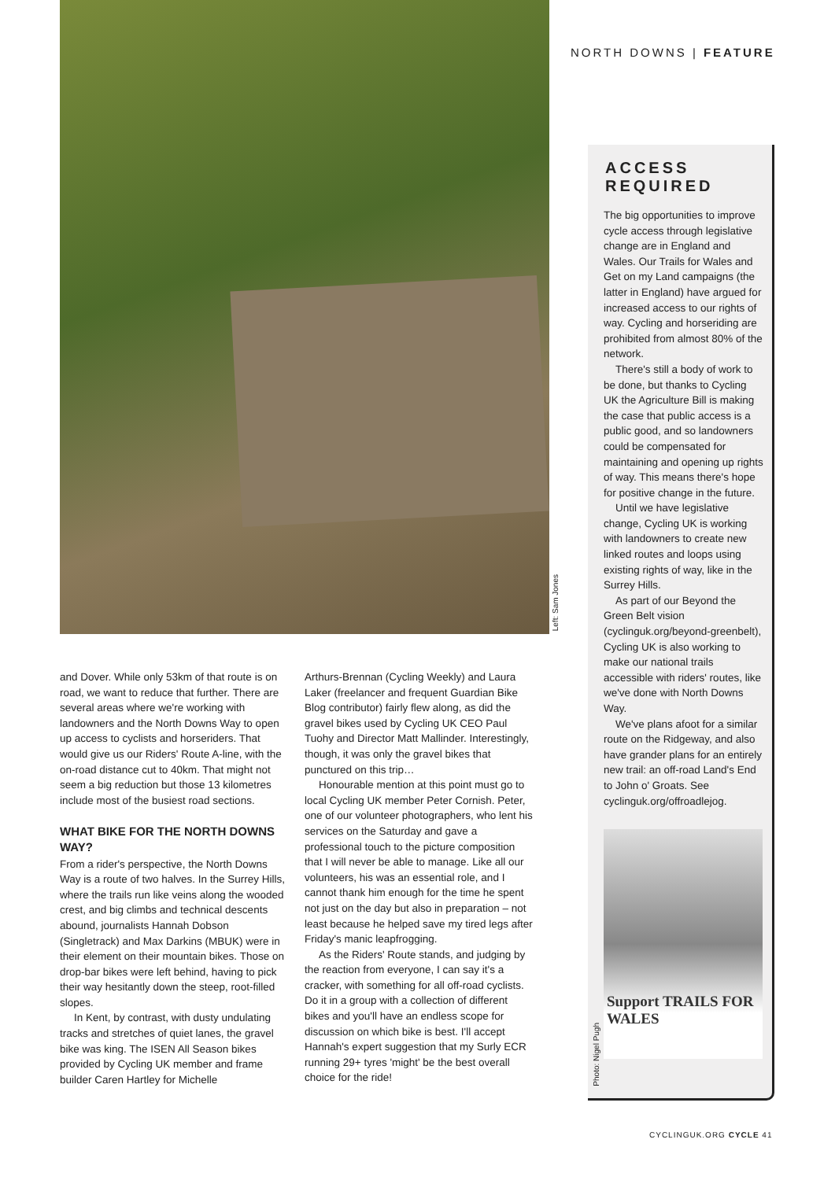Left: Sam Jones
NORTH DOWNS | FEATURE
and Dover. While only 53km of that route is on road, we want to reduce that further. There are several areas where we're working with landowners and the North Downs Way to open up access to cyclists and horseriders. That would give us our Riders' Route A-line, with the on-road distance cut to 40km. That might not seem a big reduction but those 13 kilometres include most of the busiest road sections.
WHAT BIKE FOR THE NORTH DOWNS WAY?
From a rider's perspective, the North Downs Way is a route of two halves. In the Surrey Hills, where the trails run like veins along the wooded crest, and big climbs and technical descents abound, journalists Hannah Dobson (Singletrack) and Max Darkins (MBUK) were in their element on their mountain bikes. Those on drop-bar bikes were left behind, having to pick their way hesitantly down the steep, root-filled slopes.
In Kent, by contrast, with dusty undulating tracks and stretches of quiet lanes, the gravel bike was king. The ISEN All Season bikes provided by Cycling UK member and frame builder Caren Hartley for Michelle
Arthurs-Brennan (Cycling Weekly) and Laura Laker (freelancer and frequent Guardian Bike Blog contributor) fairly flew along, as did the gravel bikes used by Cycling UK CEO Paul Tuohy and Director Matt Mallinder. Interestingly, though, it was only the gravel bikes that punctured on this trip…
Honourable mention at this point must go to local Cycling UK member Peter Cornish. Peter, one of our volunteer photographers, who lent his services on the Saturday and gave a professional touch to the picture composition that I will never be able to manage. Like all our volunteers, his was an essential role, and I cannot thank him enough for the time he spent not just on the day but also in preparation – not least because he helped save my tired legs after Friday's manic leapfrogging.
As the Riders' Route stands, and judging by the reaction from everyone, I can say it's a cracker, with something for all off-road cyclists. Do it in a group with a collection of different bikes and you'll have an endless scope for discussion on which bike is best. I'll accept Hannah's expert suggestion that my Surly ECR running 29+ tyres 'might' be the best overall choice for the ride!
ACCESS
REQUIRED
The big opportunities to improve cycle access through legislative change are in England and Wales. Our Trails for Wales and Get on my Land campaigns (the latter in England) have argued for increased access to our rights of way. Cycling and horseriding are prohibited from almost 80% of the network.
There's still a body of work to be done, but thanks to Cycling UK the Agriculture Bill is making the case that public access is a public good, and so landowners could be compensated for maintaining and opening up rights of way. This means there's hope for positive change in the future.
Until we have legislative change, Cycling UK is working with landowners to create new linked routes and loops using existing rights of way, like in the Surrey Hills.
As part of our Beyond the Green Belt vision (cyclinguk.org/beyond-greenbelt), Cycling UK is also working to make our national trails accessible with riders' routes, like we've done with North Downs Way.
We've plans afoot for a similar route on the Ridgeway, and also have grander plans for an entirely new trail: an off-road Land's End to John o' Groats. See cyclinguk.org/offroadlejog.
Support TRAILS FOR WALES
Photo: Nigel Pugh
CYCLINGUK.ORG CYCLE 41